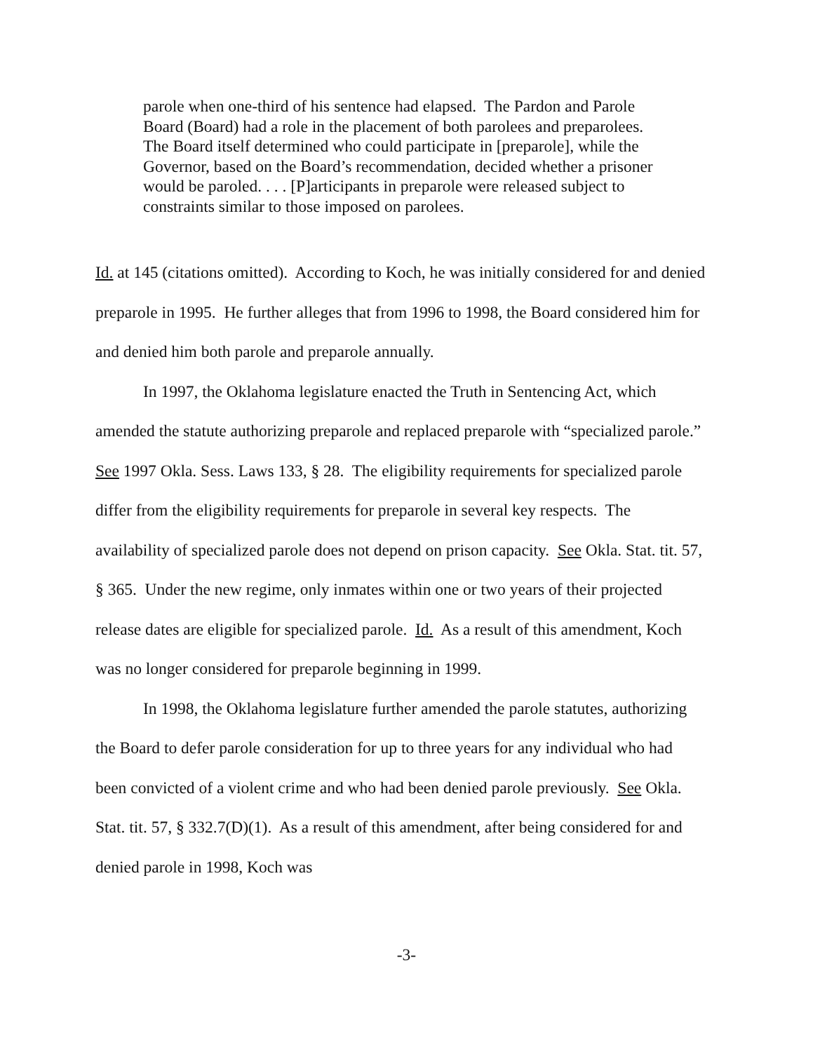parole when one-third of his sentence had elapsed. The Pardon and Parole Board (Board) had a role in the placement of both parolees and preparolees. The Board itself determined who could participate in [preparole], while the Governor, based on the Board’s recommendation, decided whether a prisoner would be paroled. . . . [P]articipants in preparole were released subject to constraints similar to those imposed on parolees.
Id. at 145 (citations omitted). According to Koch, he was initially considered for and denied preparole in 1995. He further alleges that from 1996 to 1998, the Board considered him for and denied him both parole and preparole annually.
In 1997, the Oklahoma legislature enacted the Truth in Sentencing Act, which amended the statute authorizing preparole and replaced preparole with “specialized parole.” See 1997 Okla. Sess. Laws 133, § 28. The eligibility requirements for specialized parole differ from the eligibility requirements for preparole in several key respects. The availability of specialized parole does not depend on prison capacity. See Okla. Stat. tit. 57, § 365. Under the new regime, only inmates within one or two years of their projected release dates are eligible for specialized parole. Id. As a result of this amendment, Koch was no longer considered for preparole beginning in 1999.
In 1998, the Oklahoma legislature further amended the parole statutes, authorizing the Board to defer parole consideration for up to three years for any individual who had been convicted of a violent crime and who had been denied parole previously. See Okla. Stat. tit. 57, § 332.7(D)(1). As a result of this amendment, after being considered for and denied parole in 1998, Koch was
-3-